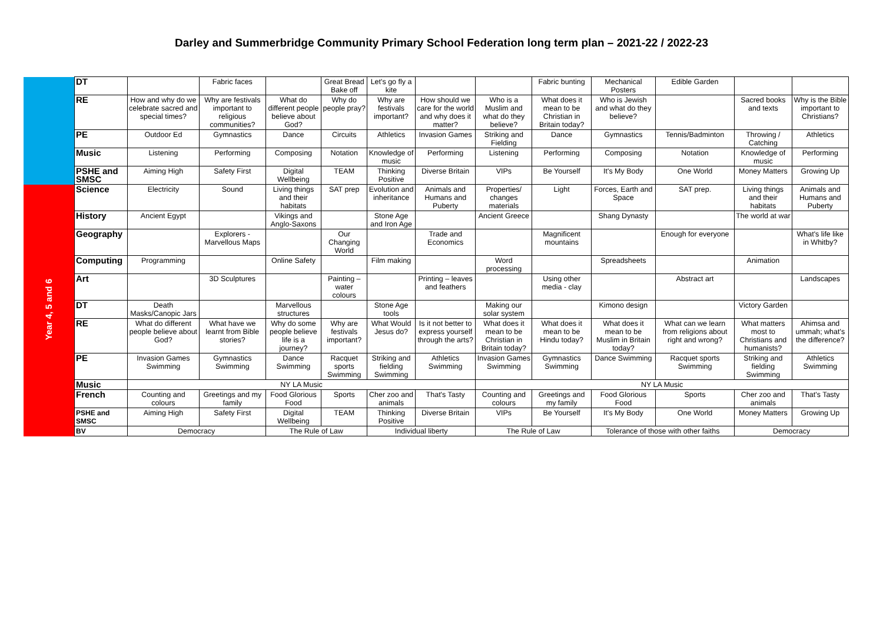Darley and Summerbridge Community Primary School Federation long term plan – 2021-22 / 2022-23
| | DT | | Fabric faces | | Great Bread Bake off | Let's go fly a kite | | | Fabric bunting | Mechanical Posters | Edible Garden | | |
| | RE | How and why do we celebrate sacred and special times? | Why are festivals important to religious communities? | What do different people believe about God? | Why do people pray? | Why are festivals important? | How should we care for the world and why does it matter? | Who is a Muslim and what do they believe? | What does it mean to be Christian in Britain today? | Who is Jewish and what do they believe? | | Sacred books and texts | Why is the Bible important to Christians? |
| | PE | Outdoor Ed | Gymnastics | Dance | Circuits | Athletics | Invasion Games | Striking and Fielding | Dance | Gymnastics | Tennis/Badminton | Throwing / Catching | Athletics |
| | Music | Listening | Performing | Composing | Notation | Knowledge of music | Performing | Listening | Performing | Composing | Notation | Knowledge of music | Performing |
| | PSHE and SMSC | Aiming High | Safety First | Digital Wellbeing | TEAM | Thinking Positive | Diverse Britain | VIPs | Be Yourself | It's My Body | One World | Money Matters | Growing Up |
| Year 4, 5 and 6 | Science | Electricity | Sound | Living things and their habitats | SAT prep | Evolution and inheritance | Animals and Humans and Puberty | Properties/ changes materials | Light | Forces, Earth and Space | SAT prep. | Living things and their habitats | Animals and Humans and Puberty |
| | History | Ancient Egypt | | Vikings and Anglo-Saxons | | Stone Age and Iron Age | | Ancient Greece | | Shang Dynasty | | The world at war | |
| | Geography | | Explorers - Marvellous Maps | | Our Changing World | | Trade and Economics | | Magnificent mountains | | Enough for everyone | | What's life like in Whitby? |
| | Computing | Programming | | Online Safety | | Film making | | Word processing | | Spreadsheets | | Animation | |
| | Art | | 3D Sculptures | | Painting – water colours | | Printing – leaves and feathers | | Using other media - clay | | Abstract art | | Landscapes |
| | DT | Death Masks/Canopic Jars | | Marvellous structures | | Stone Age tools | | Making our solar system | | Kimono design | | Victory Garden | |
| | RE | What do different people believe about God? | What have we learnt from Bible stories? | Why do some people believe life is a journey? | Why are festivals important? | What Would Jesus do? | Is it not better to express yourself through the arts? | What does it mean to be Christian in Britain today? | What does it mean to be Hindu today? | What does it mean to be Muslim in Britain today? | What can we learn from religions about right and wrong? | What matters most to Christians and humanists? | Ahimsa and ummah; what's the difference? |
| | PE | Invasion Games Swimming | Gymnastics Swimming | Dance Swimming | Racquet sports Swimming | Striking and fielding Swimming | Athletics Swimming | Invasion Games Swimming | Gymnastics Swimming | Dance Swimming | Racquet sports Swimming | Striking and fielding Swimming | Athletics Swimming |
| | Music | NY LA Music | | | | | | NY LA Music | | | | | |
| | French | Counting and colours | Greetings and my family | Food Glorious Food | Sports | Cher zoo and animals | That's Tasty | Counting and colours | Greetings and my family | Food Glorious Food | Sports | Cher zoo and animals | That's Tasty |
| | PSHE and SMSC | Aiming High | Safety First | Digital Wellbeing | TEAM | Thinking Positive | Diverse Britain | VIPs | Be Yourself | It's My Body | One World | Money Matters | Growing Up |
| | BV | Democracy | | The Rule of Law | | Individual liberty | | The Rule of Law | | Tolerance of those with other faiths | | Democracy | |